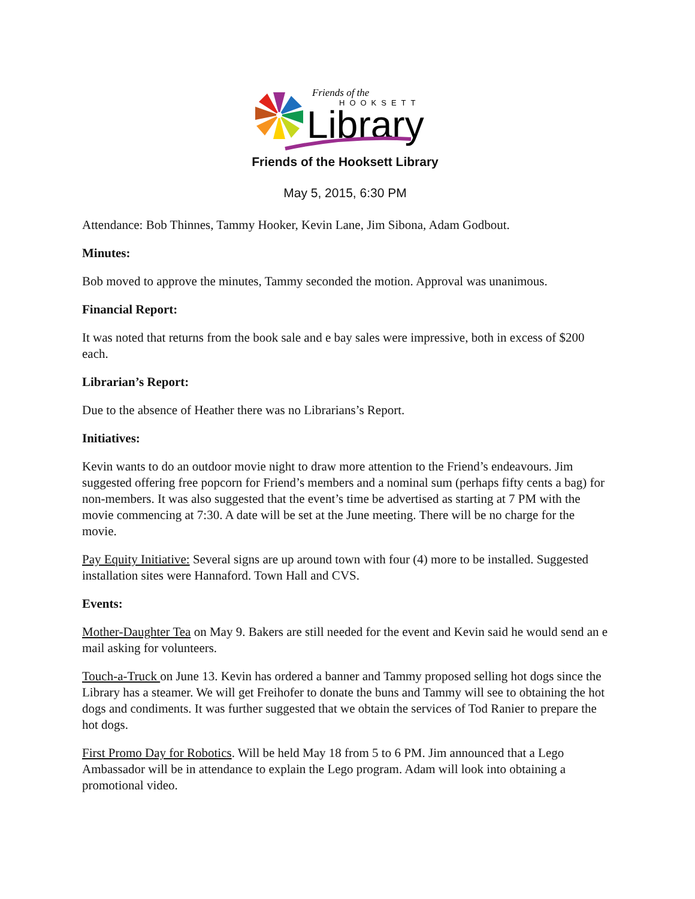Friends of the
HOOKSETT
Library
Friends of the Hooksett Library
May 5, 2015, 6:30 PM
Attendance: Bob Thinnes, Tammy Hooker, Kevin Lane, Jim Sibona, Adam Godbout.
Minutes:
Bob moved to approve the minutes, Tammy seconded the motion. Approval was unanimous.
Financial Report:
It was noted that returns from the book sale and e bay sales were impressive, both in excess of $200 each.
Librarian’s Report:
Due to the absence of Heather there was no Librarians’s Report.
Initiatives:
Kevin wants to do an outdoor movie night to draw more attention to the Friend’s endeavours. Jim suggested offering free popcorn for Friend’s members and a nominal sum (perhaps fifty cents a bag) for non-members. It was also suggested that the event’s time be advertised as starting at 7 PM with the movie commencing at 7:30. A date will be set at the June meeting. There will be no charge for the movie.
Pay Equity Initiative: Several signs are up around town with four (4) more to be installed. Suggested installation sites were Hannaford. Town Hall and CVS.
Events:
Mother-Daughter Tea on May 9. Bakers are still needed for the event and Kevin said he would send an e mail asking for volunteers.
Touch-a-Truck on June 13. Kevin has ordered a banner and Tammy proposed selling hot dogs since the Library has a steamer. We will get Freihofer to donate the buns and Tammy will see to obtaining the hot dogs and condiments. It was further suggested that we obtain the services of Tod Ranier to prepare the hot dogs.
First Promo Day for Robotics. Will be held May 18 from 5 to 6 PM. Jim announced that a Lego Ambassador will be in attendance to explain the Lego program. Adam will look into obtaining a promotional video.